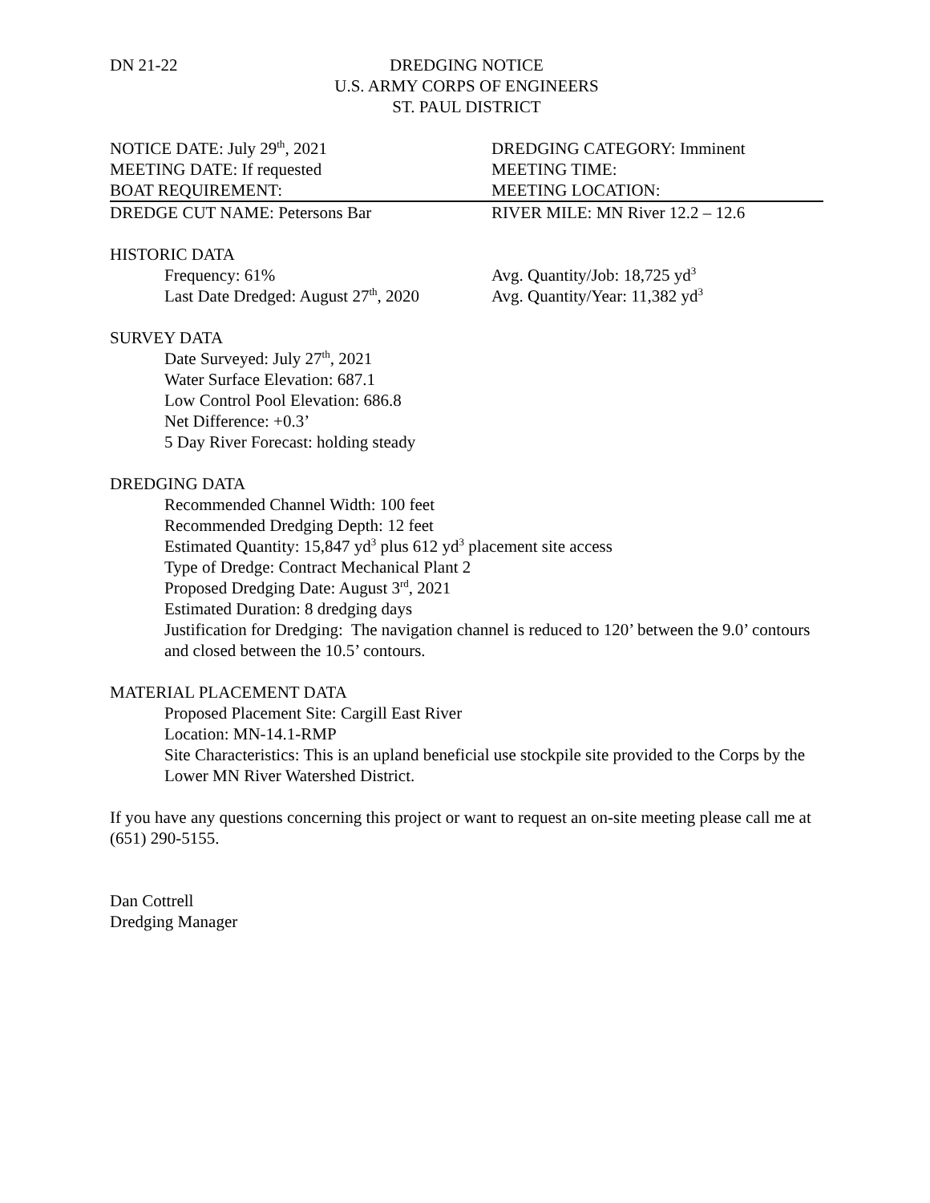DN 21-22 DREDGING NOTICE
U.S. ARMY CORPS OF ENGINEERS
ST. PAUL DISTRICT
NOTICE DATE: July 29<sup>th</sup>, 2021 DREDGING CATEGORY: Imminent
MEETING DATE: If requested MEETING TIME:
BOAT REQUIREMENT: MEETING LOCATION:
DREDGE CUT NAME: Petersons Bar RIVER MILE: MN River 12.2 – 12.6
HISTORIC DATA
Frequency: 61% Avg. Quantity/Job: 18,725 yd<sup>3</sup>
Last Date Dredged: August 27<sup>th</sup>, 2020
Avg. Quantity/Year: 11,382 yd<sup>3</sup>
SURVEY DATA
Date Surveyed: July 27<sup>th</sup>, 2021
Water Surface Elevation: 687.1
Low Control Pool Elevation: 686.8
Net Difference: +0.3’
5 Day River Forecast: holding steady
DREDGING DATA
Recommended Channel Width: 100 feet
Recommended Dredging Depth: 12 feet
Estimated Quantity: 15,847 yd<sup>3</sup> plus 612 yd<sup>3</sup> placement site access
Type of Dredge: Contract Mechanical Plant 2
Proposed Dredging Date: August 3<sup>rd</sup>, 2021
Estimated Duration: 8 dredging days
Justification for Dredging: The navigation channel is reduced to 120’ between the 9.0’ contours and closed between the 10.5’ contours.
MATERIAL PLACEMENT DATA
Proposed Placement Site: Cargill East River
Location: MN-14.1-RMP
Site Characteristics: This is an upland beneficial use stockpile site provided to the Corps by the Lower MN River Watershed District.
If you have any questions concerning this project or want to request an on-site meeting please call me at (651) 290-5155.
Dan Cottrell
Dredging Manager